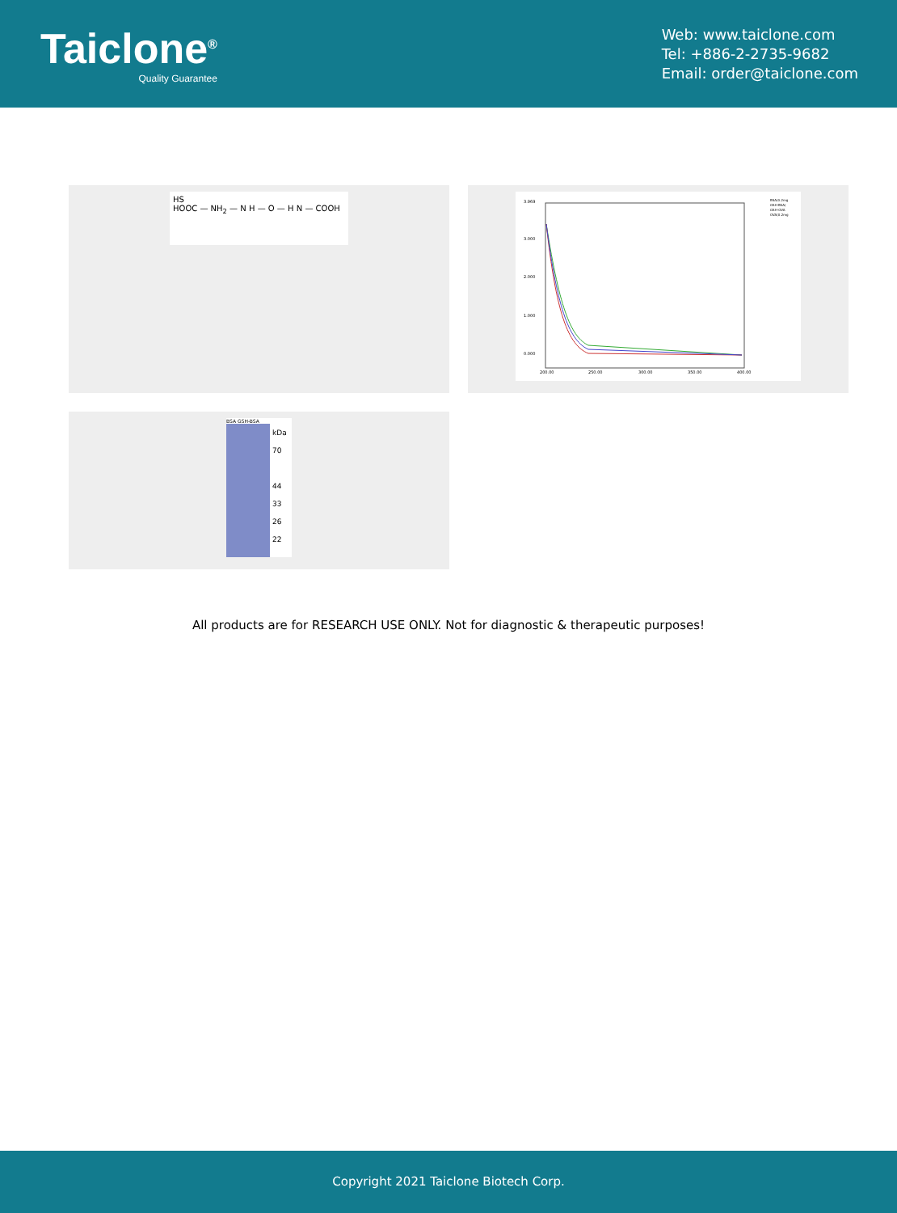Taiclone<sup>®</sup>
Quality Guarantee
Web: www.taiclone.com
Tel: +886-2-2735-9682
Email: order@taiclone.com
HS
HOOC — NH<sub>2</sub> — N H — O — H N — COOH
3.969
3.000
2.000
1.000
0.000
200.00
250.00
300.00
350.00
400.00
BSA(0.2mg
GSH-BSA(
GSH-OVA
OVA(0.2mg
BSA GSH-BSA
kDa
70
44
33
26
22
All products are for RESEARCH USE ONLY. Not for diagnostic & therapeutic purposes!
Copyright 2021 Taiclone Biotech Corp.